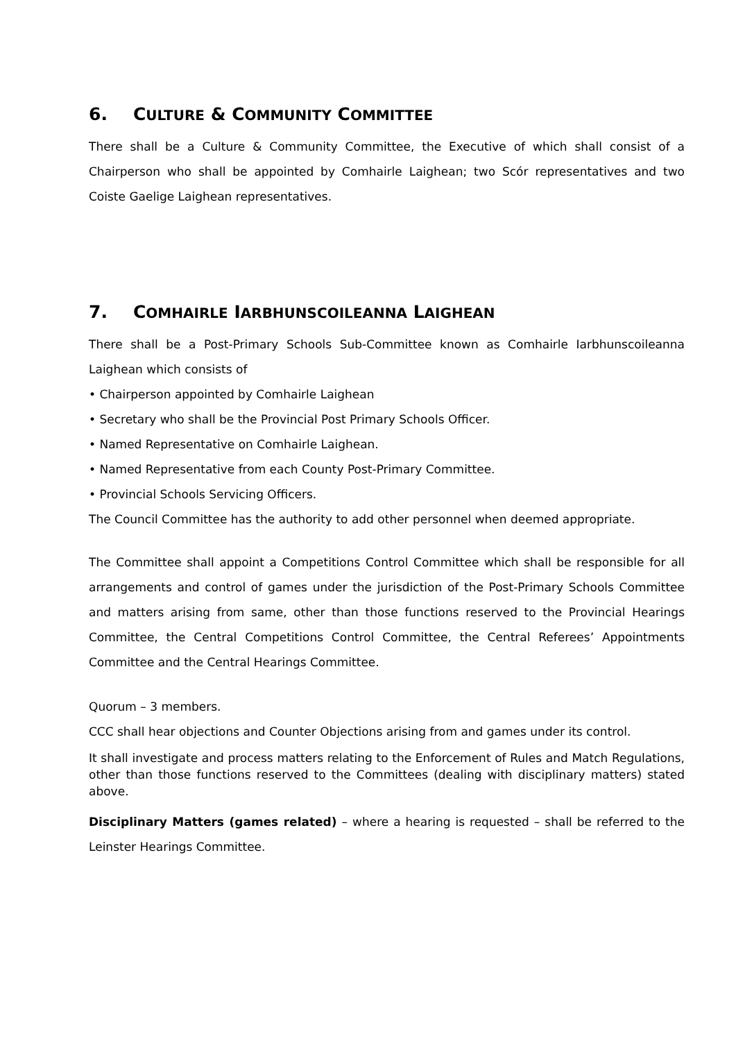6. CULTURE & COMMUNITY COMMITTEE
There shall be a Culture & Community Committee, the Executive of which shall consist of a Chairperson who shall be appointed by Comhairle Laighean; two Scór representatives and two Coiste Gaelige Laighean representatives.
7. COMHAIRLE IARBHUNSCOILEANNA LAIGHEAN
There shall be a Post-Primary Schools Sub-Committee known as Comhairle Iarbhunscoileanna Laighean which consists of
• Chairperson appointed by Comhairle Laighean
• Secretary who shall be the Provincial Post Primary Schools Officer.
• Named Representative on Comhairle Laighean.
• Named Representative from each County Post-Primary Committee.
• Provincial Schools Servicing Officers.
The Council Committee has the authority to add other personnel when deemed appropriate.
The Committee shall appoint a Competitions Control Committee which shall be responsible for all arrangements and control of games under the jurisdiction of the Post-Primary Schools Committee and matters arising from same, other than those functions reserved to the Provincial Hearings Committee, the Central Competitions Control Committee, the Central Referees’ Appointments Committee and the Central Hearings Committee.
Quorum – 3 members.
CCC shall hear objections and Counter Objections arising from and games under its control.
It shall investigate and process matters relating to the Enforcement of Rules and Match Regulations, other than those functions reserved to the Committees (dealing with disciplinary matters) stated above.
Disciplinary Matters (games related) – where a hearing is requested – shall be referred to the Leinster Hearings Committee.